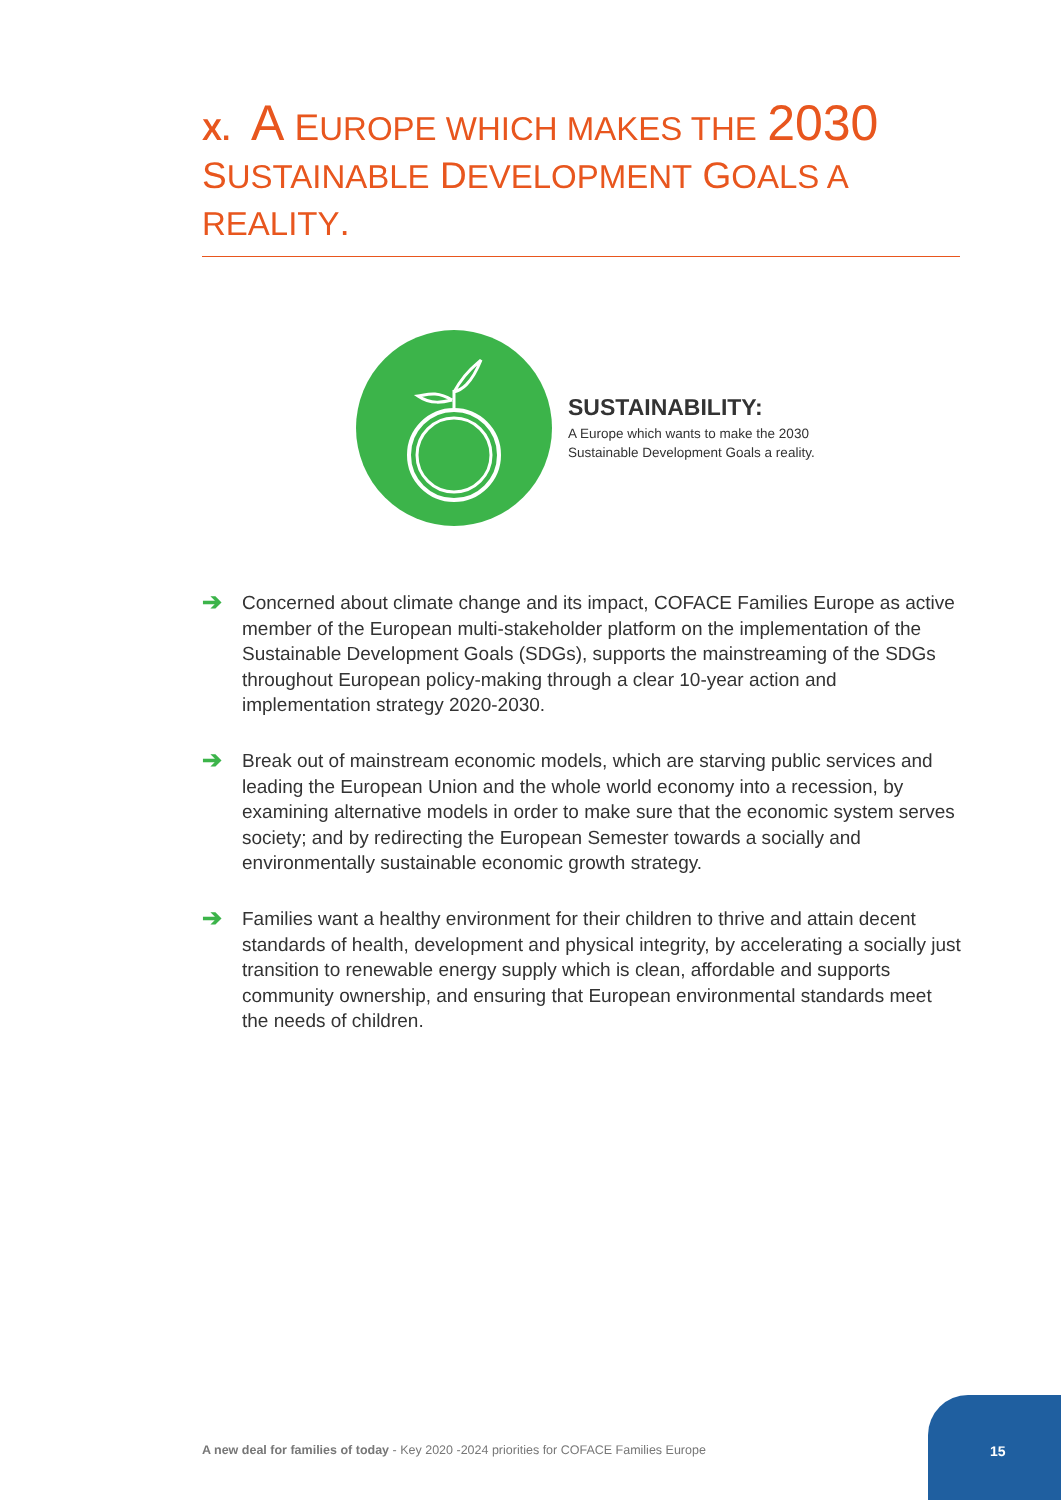X. A EUROPE WHICH MAKES THE 2030 SUSTAINABLE DEVELOPMENT GOALS A REALITY.
SUSTAINABILITY:
A Europe which wants to make the 2030 Sustainable Development Goals a reality.
➔
Concerned about climate change and its impact, COFACE Families Europe as active member of the European multi-stakeholder platform on the implementation of the Sustainable Development Goals (SDGs), supports the mainstreaming of the SDGs throughout European policy-making through a clear 10-year action and implementation strategy 2020-2030.
➔
Break out of mainstream economic models, which are starving public services and leading the European Union and the whole world economy into a recession, by examining alternative models in order to make sure that the economic system serves society; and by redirecting the European Semester towards a socially and environmentally sustainable economic growth strategy.
➔
Families want a healthy environment for their children to thrive and attain decent standards of health, development and physical integrity, by accelerating a socially just transition to renewable energy supply which is clean, affordable and supports community ownership, and ensuring that European environmental standards meet the needs of children.
A new deal for families of today - Key 2020 -2024 priorities for COFACE Families Europe
15